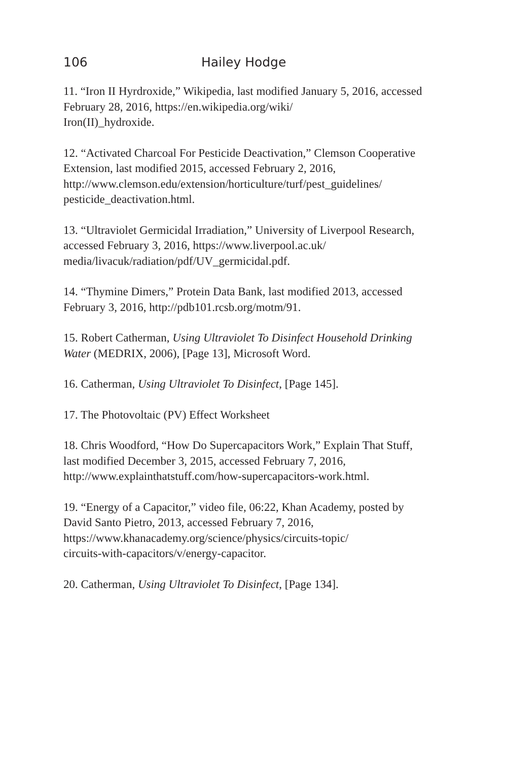106 Hailey Hodge
11. “Iron II Hyrdroxide,” Wikipedia, last modified January 5, 2016, accessed February 28, 2016, https://en.wikipedia.org/wiki/
Iron(II)_hydroxide.
12. “Activated Charcoal For Pesticide Deactivation,” Clemson Cooperative Extension, last modified 2015, accessed February 2, 2016, http://www.clemson.edu/extension/horticulture/turf/pest_guidelines/
pesticide_deactivation.html.
13. “Ultraviolet Germicidal Irradiation,” University of Liverpool Research, accessed February 3, 2016, https://www.liverpool.ac.uk/
media/livacuk/radiation/pdf/UV_germicidal.pdf.
14. “Thymine Dimers,” Protein Data Bank, last modified 2013, accessed February 3, 2016, http://pdb101.rcsb.org/motm/91.
15. Robert Catherman, Using Ultraviolet To Disinfect Household Drinking Water (MEDRIX, 2006), [Page 13], Microsoft Word.
16. Catherman, Using Ultraviolet To Disinfect, [Page 145].
17. The Photovoltaic (PV) Effect Worksheet
18. Chris Woodford, “How Do Supercapacitors Work,” Explain That Stuff, last modified December 3, 2015, accessed February 7, 2016, http://www.explainthatstuff.com/how-supercapacitors-work.html.
19. “Energy of a Capacitor,” video file, 06:22, Khan Academy, posted by David Santo Pietro, 2013, accessed February 7, 2016, https://www.khanacademy.org/science/physics/circuits-topic/
circuits-with-capacitors/v/energy-capacitor.
20. Catherman, Using Ultraviolet To Disinfect, [Page 134].